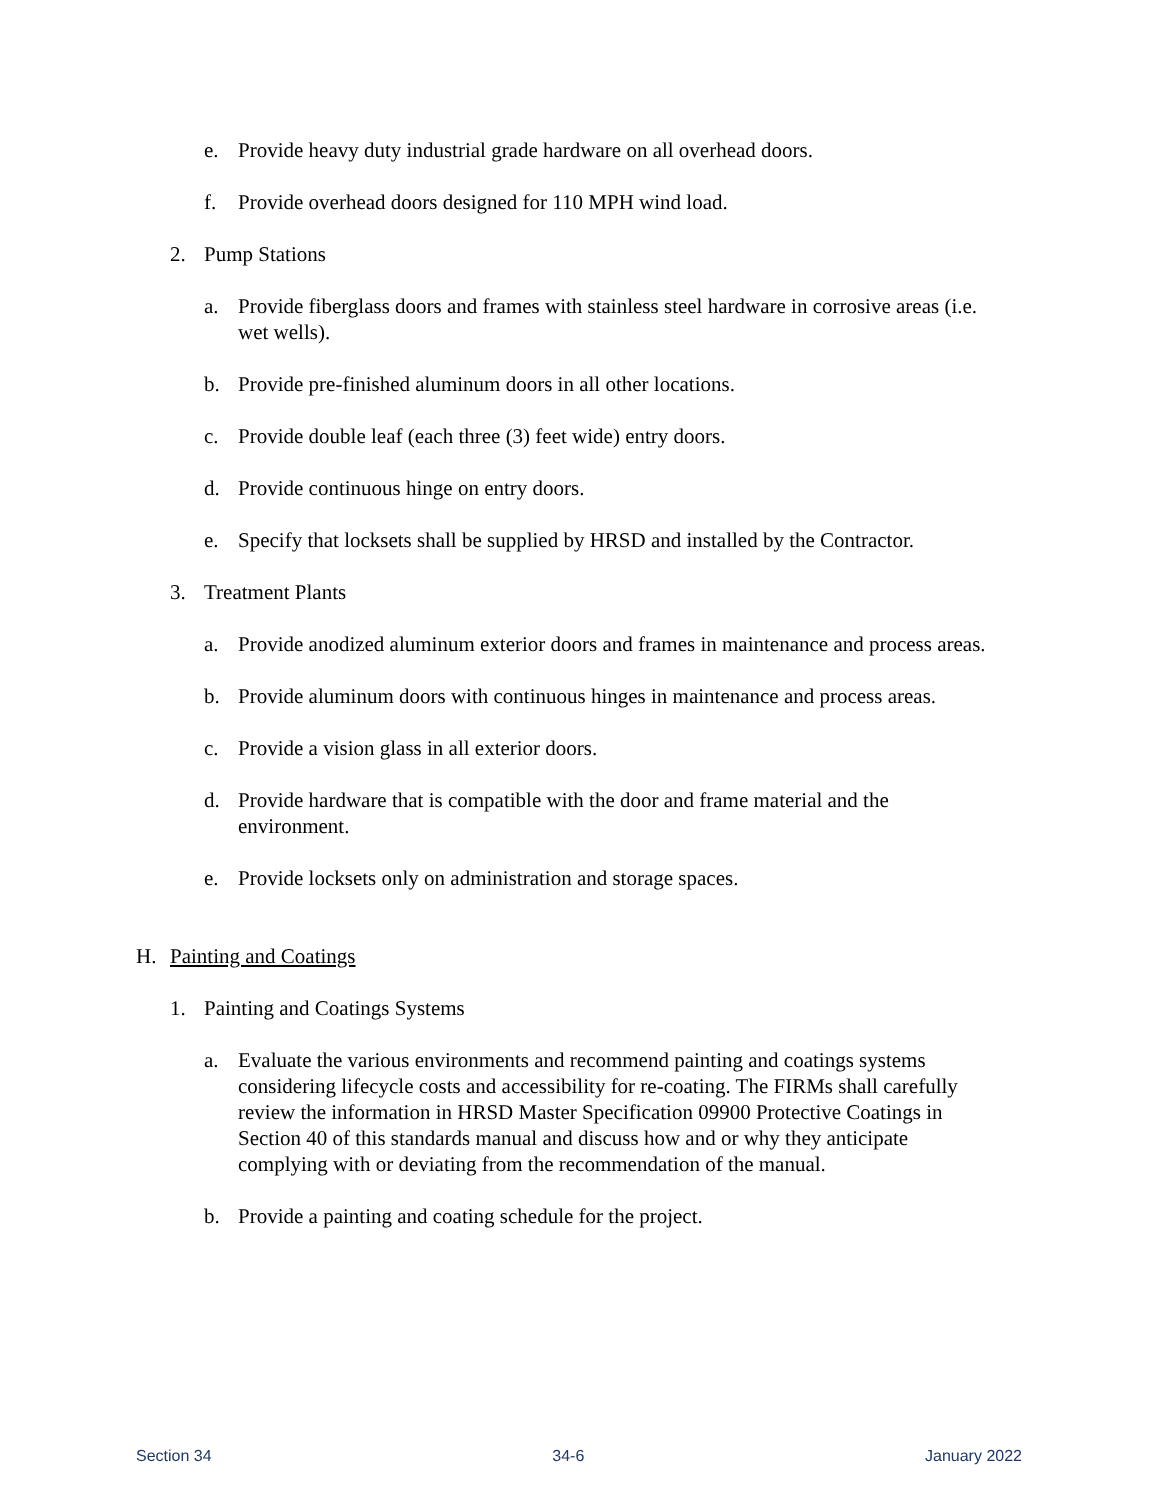e. Provide heavy duty industrial grade hardware on all overhead doors.
f. Provide overhead doors designed for 110 MPH wind load.
2. Pump Stations
a. Provide fiberglass doors and frames with stainless steel hardware in corrosive areas (i.e. wet wells).
b. Provide pre-finished aluminum doors in all other locations.
c. Provide double leaf (each three (3) feet wide) entry doors.
d. Provide continuous hinge on entry doors.
e. Specify that locksets shall be supplied by HRSD and installed by the Contractor.
3. Treatment Plants
a. Provide anodized aluminum exterior doors and frames in maintenance and process areas.
b. Provide aluminum doors with continuous hinges in maintenance and process areas.
c. Provide a vision glass in all exterior doors.
d. Provide hardware that is compatible with the door and frame material and the environment.
e. Provide locksets only on administration and storage spaces.
H. Painting and Coatings
1. Painting and Coatings Systems
a. Evaluate the various environments and recommend painting and coatings systems considering lifecycle costs and accessibility for re-coating. The FIRMs shall carefully review the information in HRSD Master Specification 09900 Protective Coatings in Section 40 of this standards manual and discuss how and or why they anticipate complying with or deviating from the recommendation of the manual.
b. Provide a painting and coating schedule for the project.
Section 34 34-6 January 2022